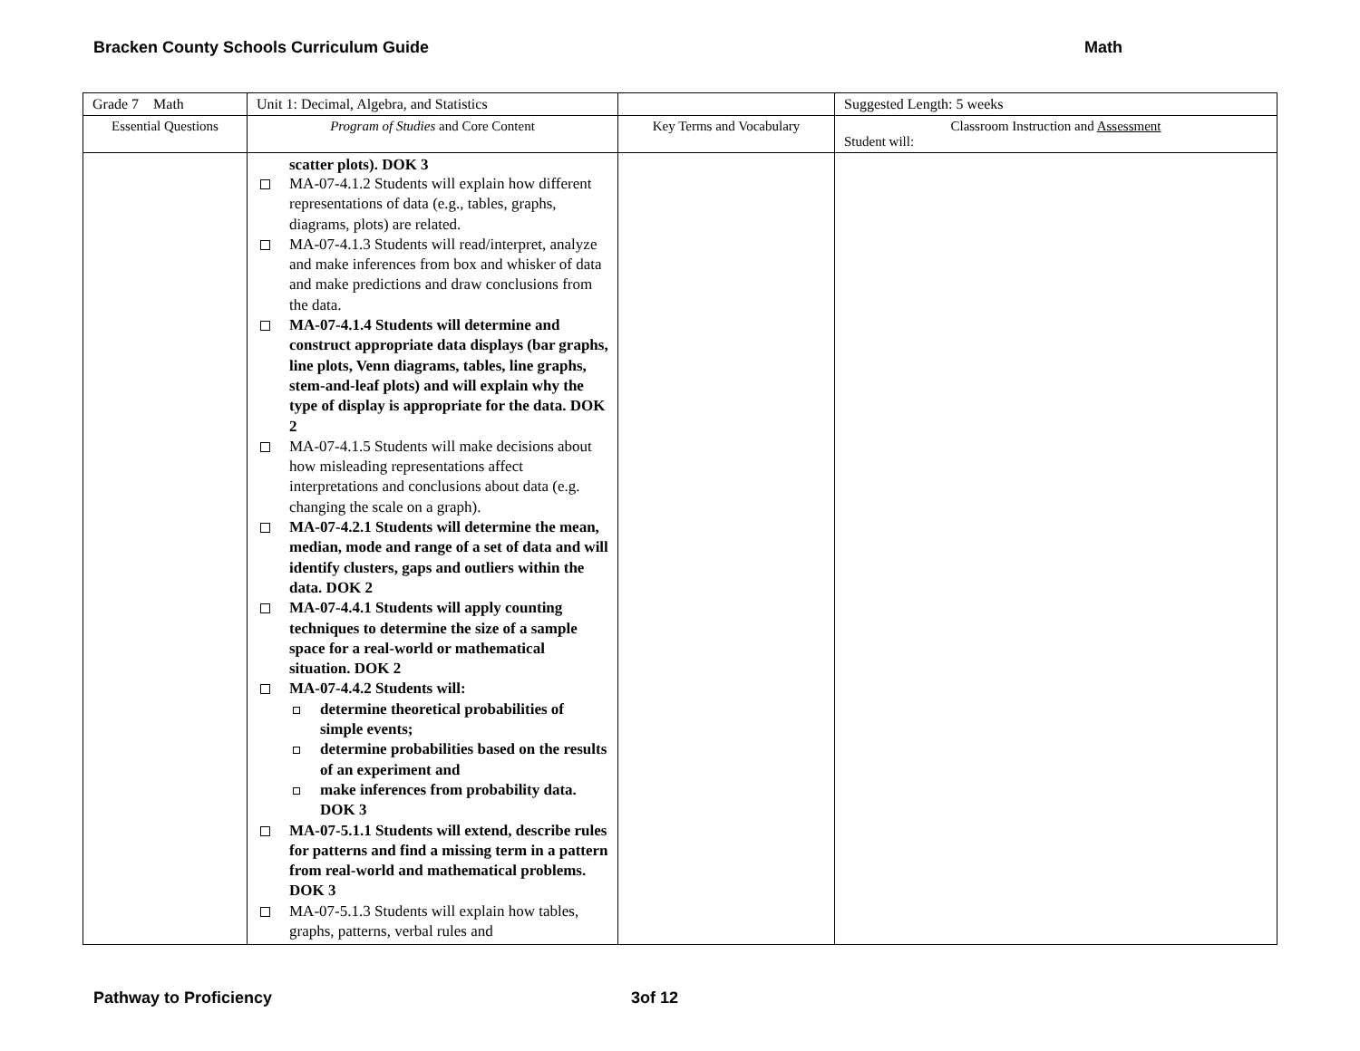Bracken County Schools Curriculum Guide Math
| Grade 7 Math | Unit 1: Decimal, Algebra, and Statistics | | Suggested Length: 5 weeks |
| Essential Questions | Program of Studies and Core Content | Key Terms and Vocabulary | Classroom Instruction and Assessment Student will: |
| | scatter plots). DOK 3 MA-07-4.1.2 Students will explain how different representations of data (e.g., tables, graphs, diagrams, plots) are related. MA-07-4.1.3 Students will read/interpret, analyze and make inferences from box and whisker of data and make predictions and draw conclusions from the data. MA-07-4.1.4 Students will determine and construct appropriate data displays (bar graphs, line plots, Venn diagrams, tables, line graphs, stem-and-leaf plots) and will explain why the type of display is appropriate for the data. DOK 2 MA-07-4.1.5 Students will make decisions about how misleading representations affect interpretations and conclusions about data (e.g. changing the scale on a graph). MA-07-4.2.1 Students will determine the mean, median, mode and range of a set of data and will identify clusters, gaps and outliers within the data. DOK 2 MA-07-4.4.1 Students will apply counting techniques to determine the size of a sample space for a real-world or mathematical situation. DOK 2 MA-07-4.4.2 Students will: determine theoretical probabilities of simple events; determine probabilities based on the results of an experiment and make inferences from probability data. DOK 3 MA-07-5.1.1 Students will extend, describe rules for patterns and find a missing term in a pattern from real-world and mathematical problems. DOK 3 MA-07-5.1.3 Students will explain how tables, graphs, patterns, verbal rules and | | |
Pathway to Proficiency 3of 12